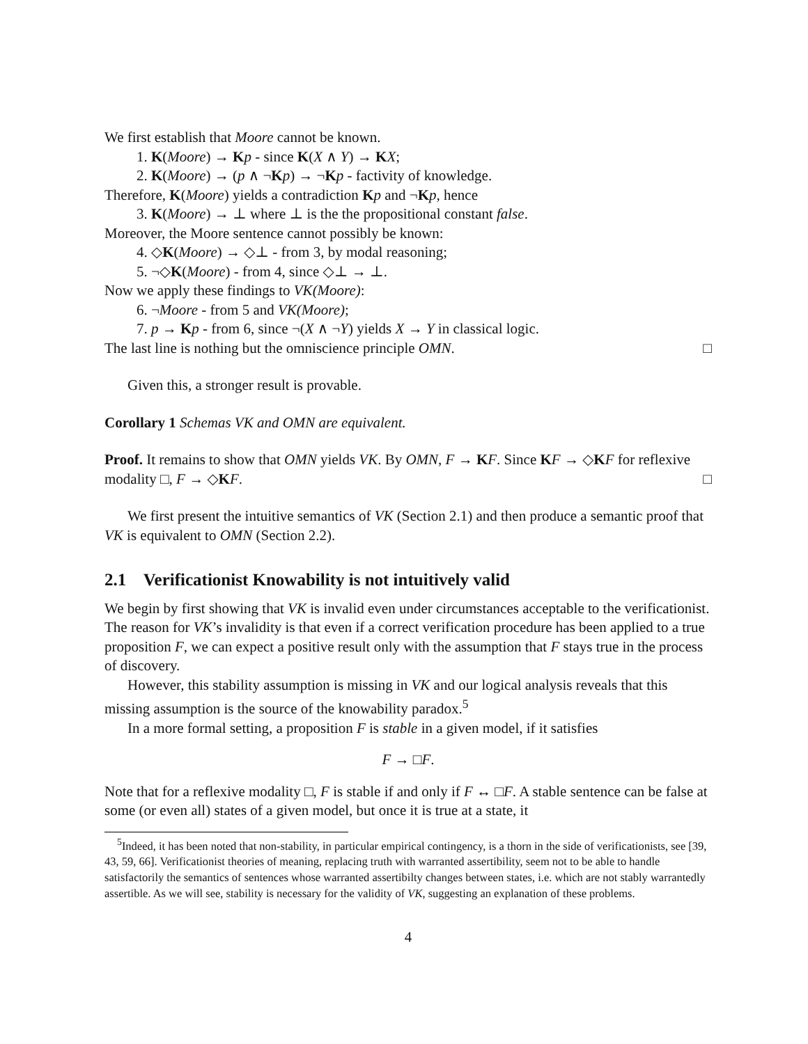We first establish that Moore cannot be known.
1. K(Moore) → Kp - since K(X ∧ Y) → KX;
2. K(Moore) → (p ∧ ¬Kp) → ¬Kp - factivity of knowledge.
Therefore, K(Moore) yields a contradiction Kp and ¬Kp, hence
3. K(Moore) → ⊥ where ⊥ is the the propositional constant false.
Moreover, the Moore sentence cannot possibly be known:
4. ◇K(Moore) → ◇⊥ - from 3, by modal reasoning;
5. ¬◇K(Moore) - from 4, since ◇⊥ → ⊥.
Now we apply these findings to VK(Moore):
6. ¬Moore - from 5 and VK(Moore);
7. p → Kp - from 6, since ¬(X ∧ ¬Y) yields X → Y in classical logic.
The last line is nothing but the omniscience principle OMN. □
Given this, a stronger result is provable.
Corollary 1 Schemas VK and OMN are equivalent.
Proof. It remains to show that OMN yields VK. By OMN, F → KF. Since KF → ◇KF for reflexive modality □, F → ◇KF. □
We first present the intuitive semantics of VK (Section 2.1) and then produce a semantic proof that VK is equivalent to OMN (Section 2.2).
2.1 Verificationist Knowability is not intuitively valid
We begin by first showing that VK is invalid even under circumstances acceptable to the verificationist. The reason for VK’s invalidity is that even if a correct verification procedure has been applied to a true proposition F, we can expect a positive result only with the assumption that F stays true in the process of discovery.
However, this stability assumption is missing in VK and our logical analysis reveals that this missing assumption is the source of the knowability paradox.<sup>5</sup>
In a more formal setting, a proposition F is stable in a given model, if it satisfies
F → □F.
Note that for a reflexive modality □, F is stable if and only if F ↔ □F. A stable sentence can be false at some (or even all) states of a given model, but once it is true at a state, it
<sup>5</sup> Indeed, it has been noted that non-stability, in particular empirical contingency, is a thorn in the side of verificationists, see [39, 43, 59, 66]. Verificationist theories of meaning, replacing truth with warranted assertibility, seem not to be able to handle satisfactorily the semantics of sentences whose warranted assertibilty changes between states, i.e. which are not stably warrantedly assertible. As we will see, stability is necessary for the validity of VK, suggesting an explanation of these problems.
4